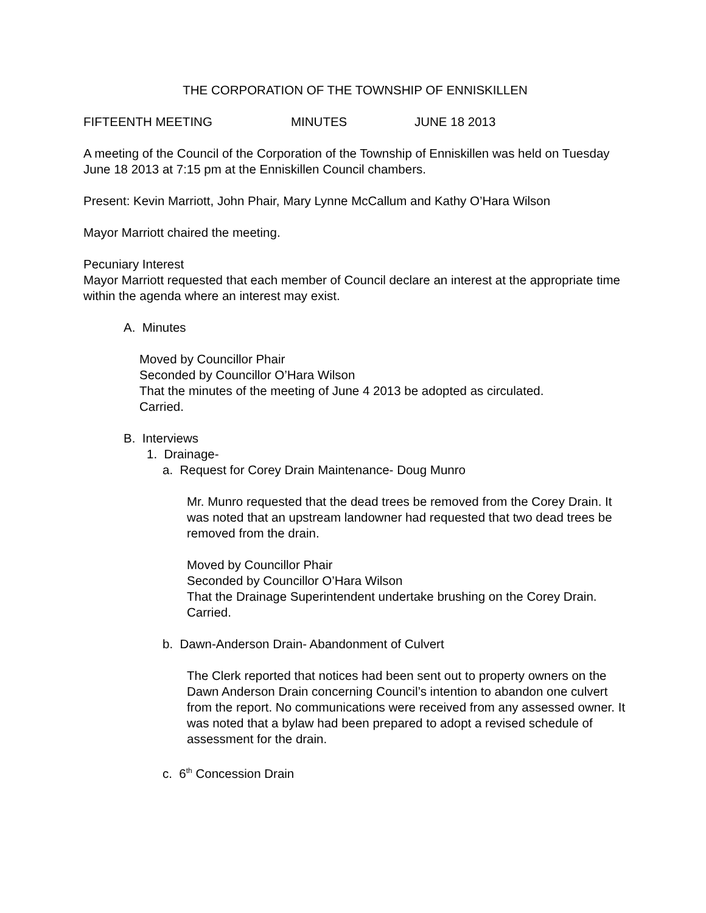THE CORPORATION OF THE TOWNSHIP OF ENNISKILLEN
FIFTEENTH MEETING MINUTES JUNE 18 2013
A meeting of the Council of the Corporation of the Township of Enniskillen was held on Tuesday June 18 2013 at 7:15 pm at the Enniskillen Council chambers.
Present: Kevin Marriott, John Phair, Mary Lynne McCallum and Kathy O’Hara Wilson
Mayor Marriott chaired the meeting.
Pecuniary Interest
Mayor Marriott requested that each member of Council declare an interest at the appropriate time within the agenda where an interest may exist.
A. Minutes
Moved by Councillor Phair
Seconded by Councillor O’Hara Wilson
That the minutes of the meeting of June 4 2013 be adopted as circulated.
Carried.
B. Interviews
1. Drainage-
a. Request for Corey Drain Maintenance- Doug Munro
Mr. Munro requested that the dead trees be removed from the Corey Drain. It was noted that an upstream landowner had requested that two dead trees be removed from the drain.
Moved by Councillor Phair
Seconded by Councillor O’Hara Wilson
That the Drainage Superintendent undertake brushing on the Corey Drain.
Carried.
b. Dawn-Anderson Drain- Abandonment of Culvert
The Clerk reported that notices had been sent out to property owners on the Dawn Anderson Drain concerning Council’s intention to abandon one culvert from the report. No communications were received from any assessed owner. It was noted that a bylaw had been prepared to adopt a revised schedule of assessment for the drain.
c. 6<sup>th</sup> Concession Drain